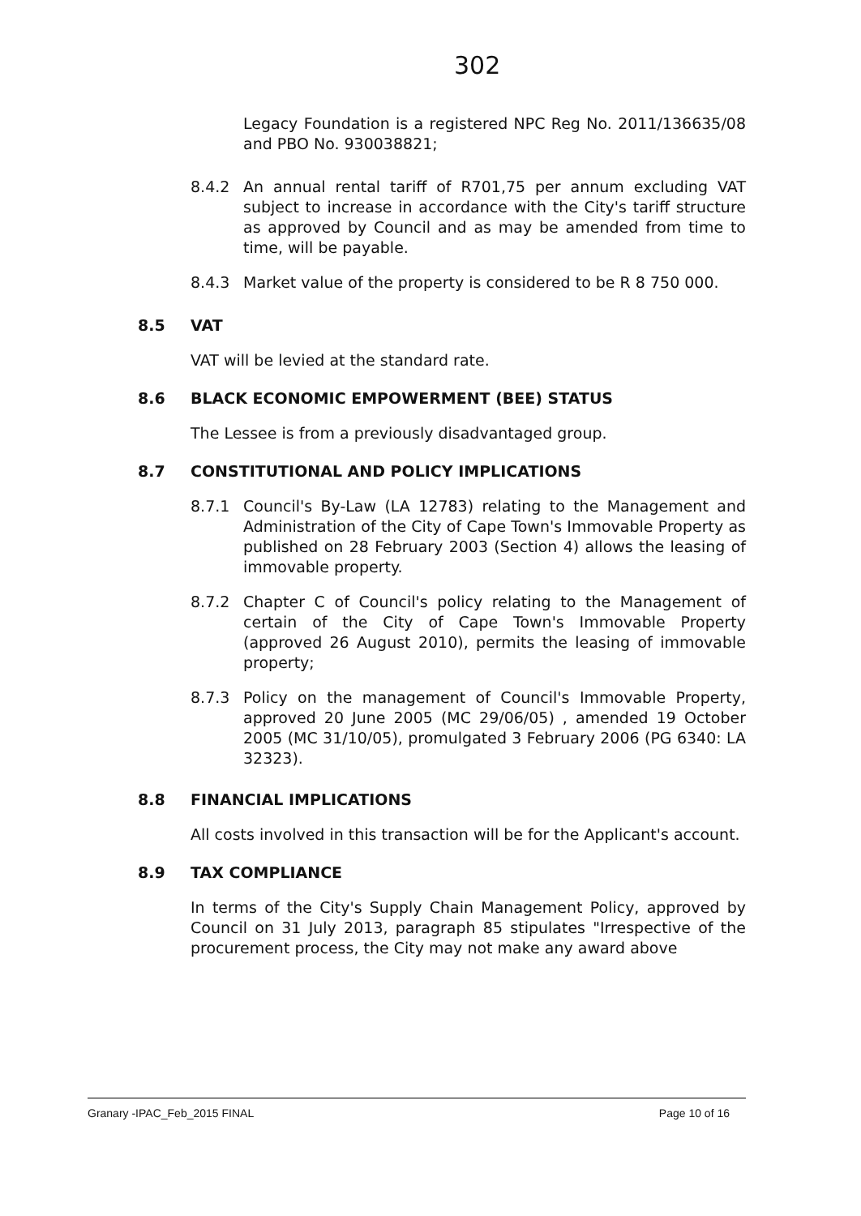302
Legacy Foundation is a registered NPC Reg No. 2011/136635/08 and PBO No. 930038821;
8.4.2 An annual rental tariff of R701,75 per annum excluding VAT subject to increase in accordance with the City's tariff structure as approved by Council and as may be amended from time to time, will be payable.
8.4.3 Market value of the property is considered to be R 8 750 000.
8.5 VAT
VAT will be levied at the standard rate.
8.6 BLACK ECONOMIC EMPOWERMENT (BEE) STATUS
The Lessee is from a previously disadvantaged group.
8.7 CONSTITUTIONAL AND POLICY IMPLICATIONS
8.7.1 Council's By-Law (LA 12783) relating to the Management and Administration of the City of Cape Town's Immovable Property as published on 28 February 2003 (Section 4) allows the leasing of immovable property.
8.7.2 Chapter C of Council's policy relating to the Management of certain of the City of Cape Town's Immovable Property (approved 26 August 2010), permits the leasing of immovable property;
8.7.3 Policy on the management of Council's Immovable Property, approved 20 June 2005 (MC 29/06/05) , amended 19 October 2005 (MC 31/10/05), promulgated 3 February 2006 (PG 6340: LA 32323).
8.8 FINANCIAL IMPLICATIONS
All costs involved in this transaction will be for the Applicant's account.
8.9 TAX COMPLIANCE
In terms of the City's Supply Chain Management Policy, approved by Council on 31 July 2013, paragraph 85 stipulates "Irrespective of the procurement process, the City may not make any award above
Granary -IPAC_Feb_2015 FINAL Page 10 of 16